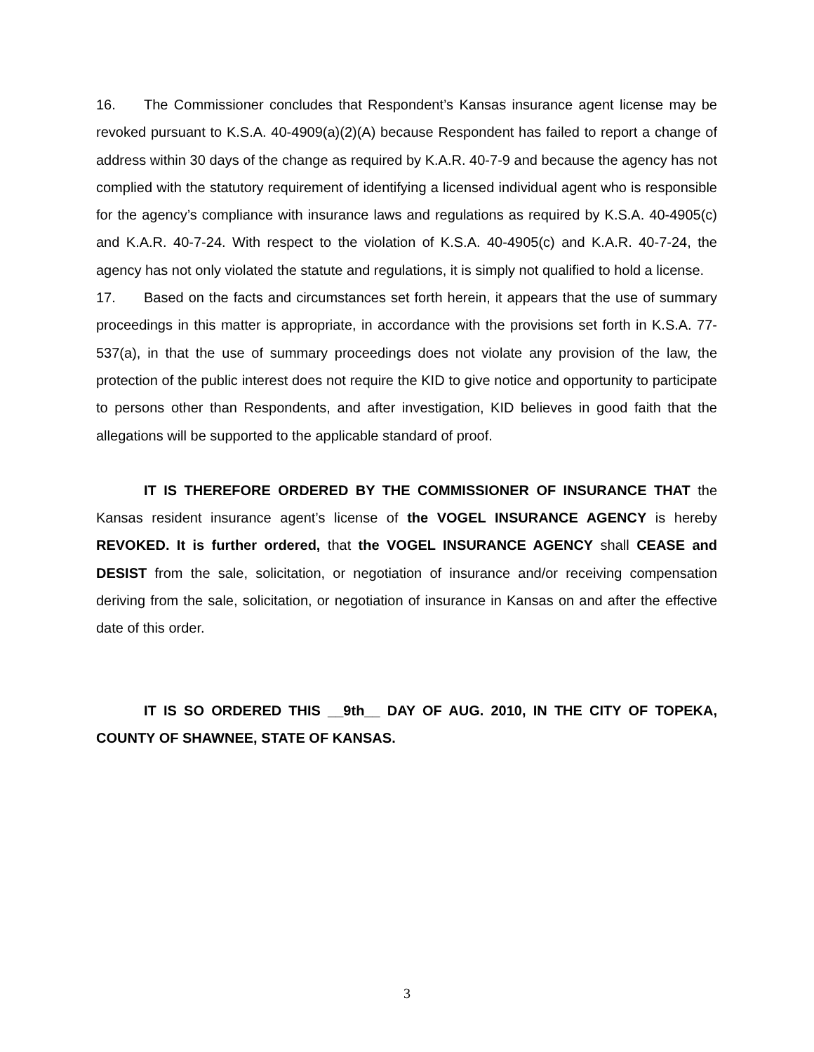16. The Commissioner concludes that Respondent’s Kansas insurance agent license may be revoked pursuant to K.S.A. 40-4909(a)(2)(A) because Respondent has failed to report a change of address within 30 days of the change as required by K.A.R. 40-7-9 and because the agency has not complied with the statutory requirement of identifying a licensed individual agent who is responsible for the agency’s compliance with insurance laws and regulations as required by K.S.A. 40-4905(c) and K.A.R. 40-7-24. With respect to the violation of K.S.A. 40-4905(c) and K.A.R. 40-7-24, the agency has not only violated the statute and regulations, it is simply not qualified to hold a license.
17. Based on the facts and circumstances set forth herein, it appears that the use of summary proceedings in this matter is appropriate, in accordance with the provisions set forth in K.S.A. 77-537(a), in that the use of summary proceedings does not violate any provision of the law, the protection of the public interest does not require the KID to give notice and opportunity to participate to persons other than Respondents, and after investigation, KID believes in good faith that the allegations will be supported to the applicable standard of proof.
IT IS THEREFORE ORDERED BY THE COMMISSIONER OF INSURANCE THAT the Kansas resident insurance agent’s license of the VOGEL INSURANCE AGENCY is hereby REVOKED. It is further ordered, that the VOGEL INSURANCE AGENCY shall CEASE and DESIST from the sale, solicitation, or negotiation of insurance and/or receiving compensation deriving from the sale, solicitation, or negotiation of insurance in Kansas on and after the effective date of this order.
IT IS SO ORDERED THIS __9th__ DAY OF AUG. 2010, IN THE CITY OF TOPEKA, COUNTY OF SHAWNEE, STATE OF KANSAS.
3